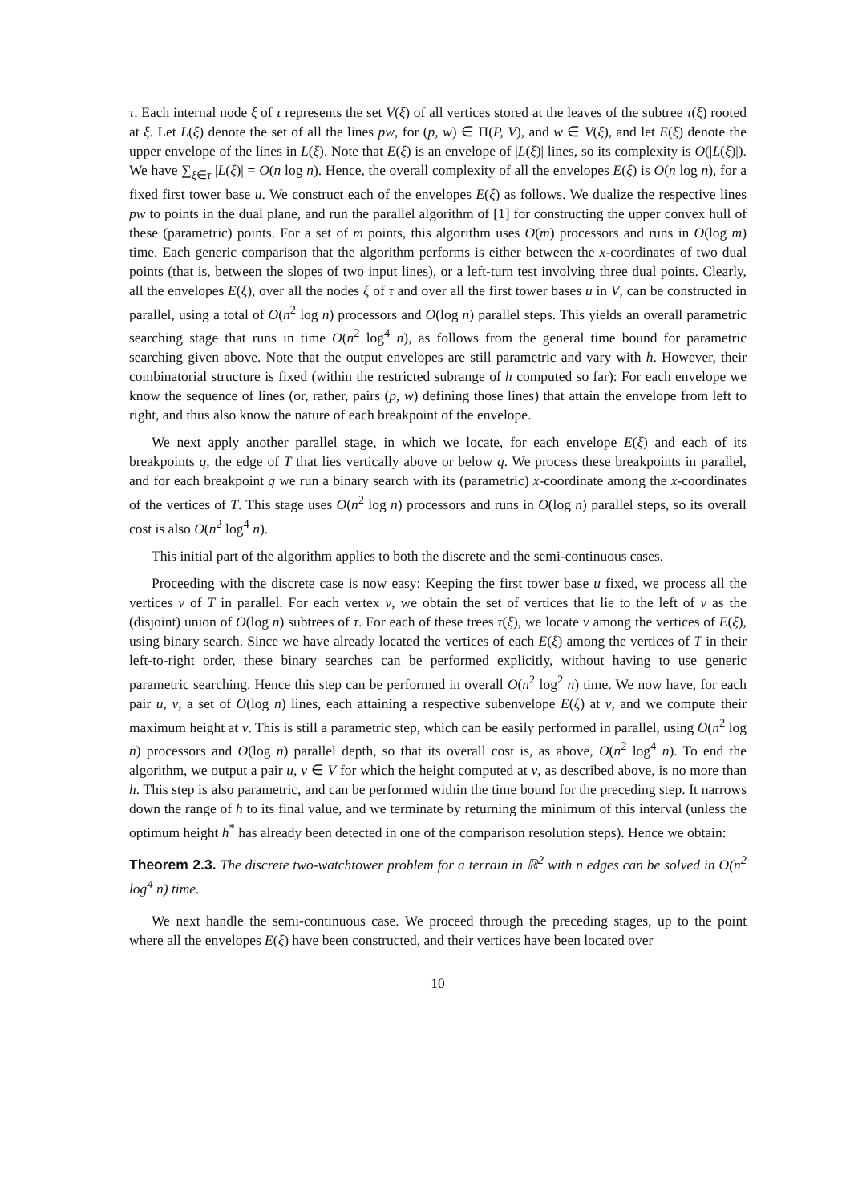τ. Each internal node ξ of τ represents the set V(ξ) of all vertices stored at the leaves of the subtree τ(ξ) rooted at ξ. Let L(ξ) denote the set of all the lines pw, for (p, w) ∈ Π(P, V), and w ∈ V(ξ), and let E(ξ) denote the upper envelope of the lines in L(ξ). Note that E(ξ) is an envelope of |L(ξ)| lines, so its complexity is O(|L(ξ)|). We have ∑<sub>ξ∈τ</sub> |L(ξ)| = O(n log n). Hence, the overall complexity of all the envelopes E(ξ) is O(n log n), for a fixed first tower base u. We construct each of the envelopes E(ξ) as follows. We dualize the respective lines pw to points in the dual plane, and run the parallel algorithm of [1] for constructing the upper convex hull of these (parametric) points. For a set of m points, this algorithm uses O(m) processors and runs in O(log m) time. Each generic comparison that the algorithm performs is either between the x-coordinates of two dual points (that is, between the slopes of two input lines), or a left-turn test involving three dual points. Clearly, all the envelopes E(ξ), over all the nodes ξ of τ and over all the first tower bases u in V, can be constructed in parallel, using a total of O(n<sup>2</sup> log n) processors and O(log n) parallel steps. This yields an overall parametric searching stage that runs in time O(n<sup>2</sup> log<sup>4</sup> n), as follows from the general time bound for parametric searching given above. Note that the output envelopes are still parametric and vary with h. However, their combinatorial structure is fixed (within the restricted subrange of h computed so far): For each envelope we know the sequence of lines (or, rather, pairs (p, w) defining those lines) that attain the envelope from left to right, and thus also know the nature of each breakpoint of the envelope.
We next apply another parallel stage, in which we locate, for each envelope E(ξ) and each of its breakpoints q, the edge of T that lies vertically above or below q. We process these breakpoints in parallel, and for each breakpoint q we run a binary search with its (parametric) x-coordinate among the x-coordinates of the vertices of T. This stage uses O(n<sup>2</sup> log n) processors and runs in O(log n) parallel steps, so its overall cost is also O(n<sup>2</sup> log<sup>4</sup> n).
This initial part of the algorithm applies to both the discrete and the semi-continuous cases.
Proceeding with the discrete case is now easy: Keeping the first tower base u fixed, we process all the vertices v of T in parallel. For each vertex v, we obtain the set of vertices that lie to the left of v as the (disjoint) union of O(log n) subtrees of τ. For each of these trees τ(ξ), we locate v among the vertices of E(ξ), using binary search. Since we have already located the vertices of each E(ξ) among the vertices of T in their left-to-right order, these binary searches can be performed explicitly, without having to use generic parametric searching. Hence this step can be performed in overall O(n<sup>2</sup> log<sup>2</sup> n) time. We now have, for each pair u, v, a set of O(log n) lines, each attaining a respective subenvelope E(ξ) at v, and we compute their maximum height at v. This is still a parametric step, which can be easily performed in parallel, using O(n<sup>2</sup> log n) processors and O(log n) parallel depth, so that its overall cost is, as above, O(n<sup>2</sup> log<sup>4</sup> n). To end the algorithm, we output a pair u, v ∈ V for which the height computed at v, as described above, is no more than h. This step is also parametric, and can be performed within the time bound for the preceding step. It narrows down the range of h to its final value, and we terminate by returning the minimum of this interval (unless the optimum height h<sup>*</sup> has already been detected in one of the comparison resolution steps). Hence we obtain:
Theorem 2.3. The discrete two-watchtower problem for a terrain in ℝ<sup>2</sup> with n edges can be solved in O(n<sup>2</sup> log<sup>4</sup> n) time.
We next handle the semi-continuous case. We proceed through the preceding stages, up to the point where all the envelopes E(ξ) have been constructed, and their vertices have been located over
10